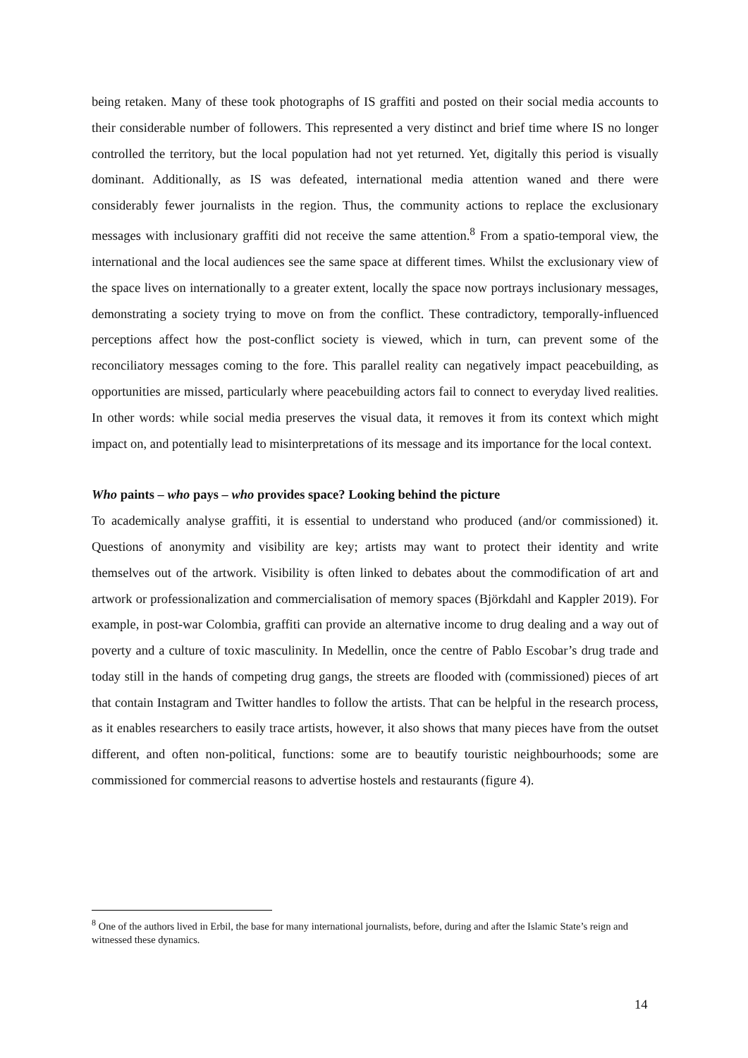being retaken. Many of these took photographs of IS graffiti and posted on their social media accounts to their considerable number of followers. This represented a very distinct and brief time where IS no longer controlled the territory, but the local population had not yet returned. Yet, digitally this period is visually dominant. Additionally, as IS was defeated, international media attention waned and there were considerably fewer journalists in the region. Thus, the community actions to replace the exclusionary messages with inclusionary graffiti did not receive the same attention.<sup>8</sup> From a spatio-temporal view, the international and the local audiences see the same space at different times. Whilst the exclusionary view of the space lives on internationally to a greater extent, locally the space now portrays inclusionary messages, demonstrating a society trying to move on from the conflict. These contradictory, temporally-influenced perceptions affect how the post-conflict society is viewed, which in turn, can prevent some of the reconciliatory messages coming to the fore. This parallel reality can negatively impact peacebuilding, as opportunities are missed, particularly where peacebuilding actors fail to connect to everyday lived realities. In other words: while social media preserves the visual data, it removes it from its context which might impact on, and potentially lead to misinterpretations of its message and its importance for the local context.
Who paints – who pays – who provides space? Looking behind the picture
To academically analyse graffiti, it is essential to understand who produced (and/or commissioned) it. Questions of anonymity and visibility are key; artists may want to protect their identity and write themselves out of the artwork. Visibility is often linked to debates about the commodification of art and artwork or professionalization and commercialisation of memory spaces (Björkdahl and Kappler 2019). For example, in post-war Colombia, graffiti can provide an alternative income to drug dealing and a way out of poverty and a culture of toxic masculinity. In Medellin, once the centre of Pablo Escobar’s drug trade and today still in the hands of competing drug gangs, the streets are flooded with (commissioned) pieces of art that contain Instagram and Twitter handles to follow the artists. That can be helpful in the research process, as it enables researchers to easily trace artists, however, it also shows that many pieces have from the outset different, and often non-political, functions: some are to beautify touristic neighbourhoods; some are commissioned for commercial reasons to advertise hostels and restaurants (figure 4).
<sup>8</sup> One of the authors lived in Erbil, the base for many international journalists, before, during and after the Islamic State’s reign and witnessed these dynamics.
14